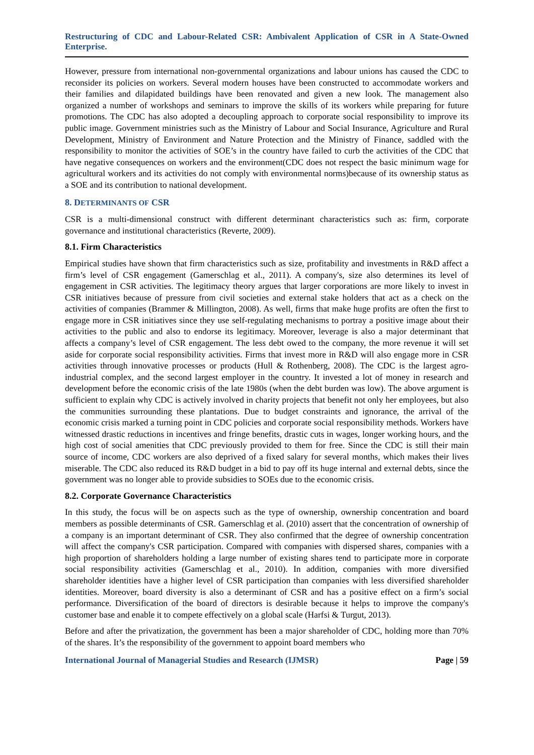Restructuring of CDC and Labour-Related CSR: Ambivalent Application of CSR in A State-Owned Enterprise.
However, pressure from international non-governmental organizations and labour unions has caused the CDC to reconsider its policies on workers. Several modern houses have been constructed to accommodate workers and their families and dilapidated buildings have been renovated and given a new look. The management also organized a number of workshops and seminars to improve the skills of its workers while preparing for future promotions. The CDC has also adopted a decoupling approach to corporate social responsibility to improve its public image. Government ministries such as the Ministry of Labour and Social Insurance, Agriculture and Rural Development, Ministry of Environment and Nature Protection and the Ministry of Finance, saddled with the responsibility to monitor the activities of SOE’s in the country have failed to curb the activities of the CDC that have negative consequences on workers and the environment(CDC does not respect the basic minimum wage for agricultural workers and its activities do not comply with environmental norms)because of its ownership status as a SOE and its contribution to national development.
8. DETERMINANTS OF CSR
CSR is a multi-dimensional construct with different determinant characteristics such as: firm, corporate governance and institutional characteristics (Reverte, 2009).
8.1. Firm Characteristics
Empirical studies have shown that firm characteristics such as size, profitability and investments in R&D affect a firm’s level of CSR engagement (Gamerschlag et al., 2011). A company's, size also determines its level of engagement in CSR activities. The legitimacy theory argues that larger corporations are more likely to invest in CSR initiatives because of pressure from civil societies and external stake holders that act as a check on the activities of companies (Brammer & Millington, 2008). As well, firms that make huge profits are often the first to engage more in CSR initiatives since they use self-regulating mechanisms to portray a positive image about their activities to the public and also to endorse its legitimacy. Moreover, leverage is also a major determinant that affects a company’s level of CSR engagement. The less debt owed to the company, the more revenue it will set aside for corporate social responsibility activities. Firms that invest more in R&D will also engage more in CSR activities through innovative processes or products (Hull & Rothenberg, 2008). The CDC is the largest agro-industrial complex, and the second largest employer in the country. It invested a lot of money in research and development before the economic crisis of the late 1980s (when the debt burden was low). The above argument is sufficient to explain why CDC is actively involved in charity projects that benefit not only her employees, but also the communities surrounding these plantations. Due to budget constraints and ignorance, the arrival of the economic crisis marked a turning point in CDC policies and corporate social responsibility methods. Workers have witnessed drastic reductions in incentives and fringe benefits, drastic cuts in wages, longer working hours, and the high cost of social amenities that CDC previously provided to them for free. Since the CDC is still their main source of income, CDC workers are also deprived of a fixed salary for several months, which makes their lives miserable. The CDC also reduced its R&D budget in a bid to pay off its huge internal and external debts, since the government was no longer able to provide subsidies to SOEs due to the economic crisis.
8.2. Corporate Governance Characteristics
In this study, the focus will be on aspects such as the type of ownership, ownership concentration and board members as possible determinants of CSR. Gamerschlag et al. (2010) assert that the concentration of ownership of a company is an important determinant of CSR. They also confirmed that the degree of ownership concentration will affect the company's CSR participation. Compared with companies with dispersed shares, companies with a high proportion of shareholders holding a large number of existing shares tend to participate more in corporate social responsibility activities (Gamerschlag et al., 2010). In addition, companies with more diversified shareholder identities have a higher level of CSR participation than companies with less diversified shareholder identities. Moreover, board diversity is also a determinant of CSR and has a positive effect on a firm’s social performance. Diversification of the board of directors is desirable because it helps to improve the company's customer base and enable it to compete effectively on a global scale (Harfsi & Turgut, 2013).
Before and after the privatization, the government has been a major shareholder of CDC, holding more than 70% of the shares. It’s the responsibility of the government to appoint board members who
International Journal of Managerial Studies and Research (IJMSR) Page | 59